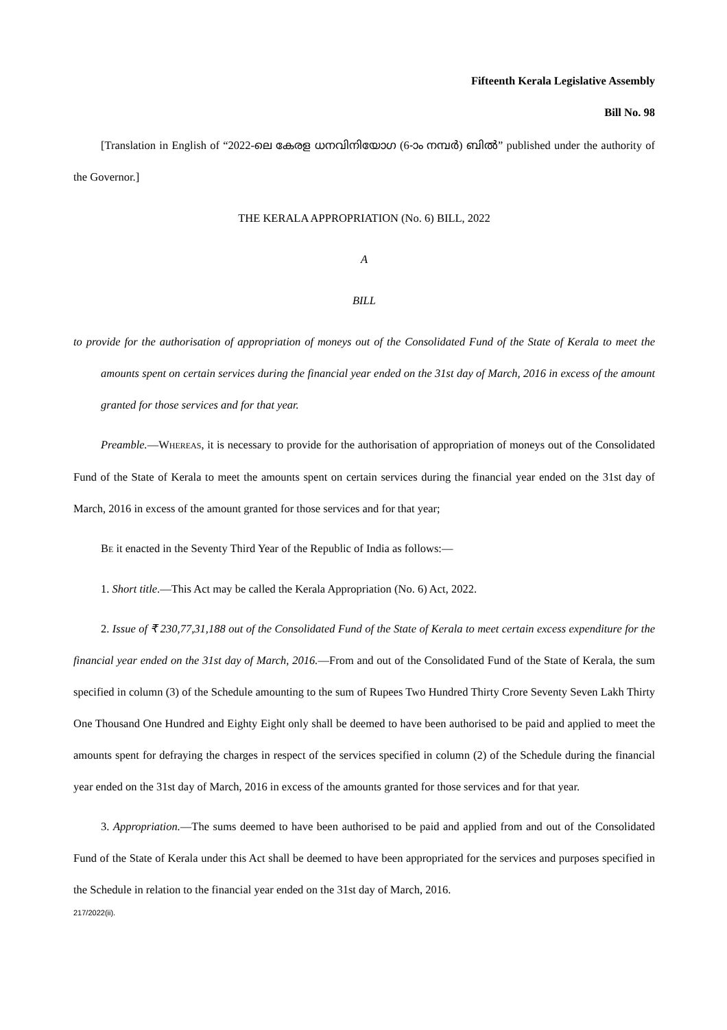Fifteenth Kerala Legislative Assembly
Bill No. 98
[Translation in English of “2022-ലെ കേരള ധനവിനിയോഗ (6-ാം നമ്പർ) ബിൽ” published under the authority of the Governor.]
THE KERALA APPROPRIATION (No. 6) BILL, 2022
A
BILL
to provide for the authorisation of appropriation of moneys out of the Consolidated Fund of the State of Kerala to meet the amounts spent on certain services during the financial year ended on the 31st day of March, 2016 in excess of the amount granted for those services and for that year.
Preamble.—WHEREAS, it is necessary to provide for the authorisation of appropriation of moneys out of the Consolidated Fund of the State of Kerala to meet the amounts spent on certain services during the financial year ended on the 31st day of March, 2016 in excess of the amount granted for those services and for that year;
BE it enacted in the Seventy Third Year of the Republic of India as follows:—
1. Short title.—This Act may be called the Kerala Appropriation (No. 6) Act, 2022.
2. Issue of ₹ 230,77,31,188 out of the Consolidated Fund of the State of Kerala to meet certain excess expenditure for the financial year ended on the 31st day of March, 2016.—From and out of the Consolidated Fund of the State of Kerala, the sum specified in column (3) of the Schedule amounting to the sum of Rupees Two Hundred Thirty Crore Seventy Seven Lakh Thirty One Thousand One Hundred and Eighty Eight only shall be deemed to have been authorised to be paid and applied to meet the amounts spent for defraying the charges in respect of the services specified in column (2) of the Schedule during the financial year ended on the 31st day of March, 2016 in excess of the amounts granted for those services and for that year.
3. Appropriation.—The sums deemed to have been authorised to be paid and applied from and out of the Consolidated Fund of the State of Kerala under this Act shall be deemed to have been appropriated for the services and purposes specified in the Schedule in relation to the financial year ended on the 31st day of March, 2016.
217/2022(ii).